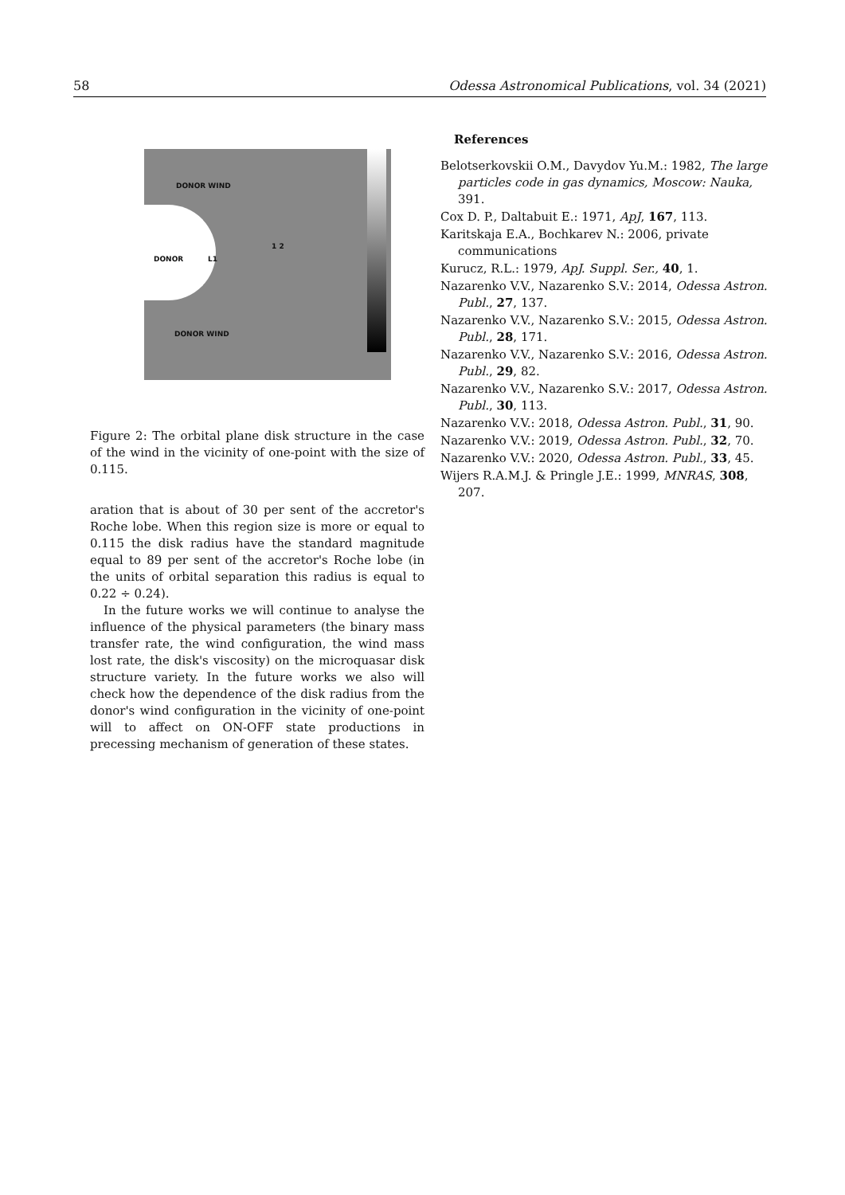58 Odessa Astronomical Publications, vol. 34 (2021)
DONOR WIND
DONOR L1
DONOR WIND
1 2
Figure 2: The orbital plane disk structure in the case of the wind in the vicinity of one-point with the size of 0.115.
aration that is about of 30 per sent of the accretor's Roche lobe. When this region size is more or equal to 0.115 the disk radius have the standard magnitude equal to 89 per sent of the accretor's Roche lobe (in the units of orbital separation this radius is equal to 0.22 ÷ 0.24).
In the future works we will continue to analyse the influence of the physical parameters (the binary mass transfer rate, the wind configuration, the wind mass lost rate, the disk's viscosity) on the microquasar disk structure variety. In the future works we also will check how the dependence of the disk radius from the donor's wind configuration in the vicinity of one-point will to affect on ON-OFF state productions in precessing mechanism of generation of these states.
References
Belotserkovskii O.M., Davydov Yu.M.: 1982, The large particles code in gas dynamics, Moscow: Nauka, 391.
Cox D. P., Daltabuit E.: 1971, ApJ, 167, 113.
Karitskaja E.A., Bochkarev N.: 2006, private communications
Kurucz, R.L.: 1979, ApJ. Suppl. Ser., 40, 1.
Nazarenko V.V., Nazarenko S.V.: 2014, Odessa Astron. Publ., 27, 137.
Nazarenko V.V., Nazarenko S.V.: 2015, Odessa Astron. Publ., 28, 171.
Nazarenko V.V., Nazarenko S.V.: 2016, Odessa Astron. Publ., 29, 82.
Nazarenko V.V., Nazarenko S.V.: 2017, Odessa Astron. Publ., 30, 113.
Nazarenko V.V.: 2018, Odessa Astron. Publ., 31, 90.
Nazarenko V.V.: 2019, Odessa Astron. Publ., 32, 70.
Nazarenko V.V.: 2020, Odessa Astron. Publ., 33, 45.
Wijers R.A.M.J. & Pringle J.E.: 1999, MNRAS, 308, 207.